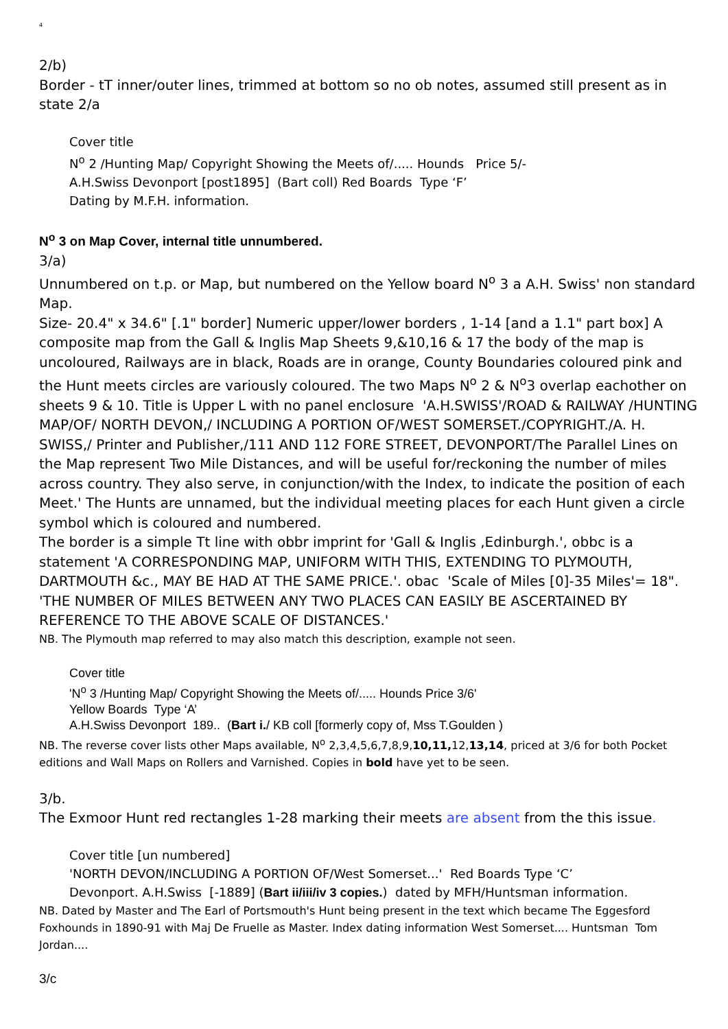4
2/b)
Border - tT inner/outer lines, trimmed at bottom so no ob notes, assumed still present as in state 2/a
Cover title
N<sup>o</sup> 2 /Hunting Map/ Copyright Showing the Meets of/..... Hounds Price 5/-
A.H.Swiss Devonport [post1895] (Bart coll) Red Boards Type ‘F’
Dating by M.F.H. information.
N<sup>o</sup> 3 on Map Cover, internal title unnumbered.
3/a)
Unnumbered on t.p. or Map, but numbered on the Yellow board N<sup>o</sup> 3 a A.H. Swiss' non standard Map.
Size- 20.4" x 34.6" [.1" border] Numeric upper/lower borders , 1-14 [and a 1.1" part box] A composite map from the Gall & Inglis Map Sheets 9,&10,16 & 17 the body of the map is uncoloured, Railways are in black, Roads are in orange, County Boundaries coloured pink and the Hunt meets circles are variously coloured. The two Maps N<sup>o</sup> 2 & N<sup>o</sup>3 overlap eachother on sheets 9 & 10. Title is Upper L with no panel enclosure 'A.H.SWISS'/ROAD & RAILWAY /HUNTING MAP/OF/ NORTH DEVON,/ INCLUDING A PORTION OF/WEST SOMERSET./COPYRIGHT./A. H. SWISS,/ Printer and Publisher,/111 AND 112 FORE STREET, DEVONPORT/The Parallel Lines on the Map represent Two Mile Distances, and will be useful for/reckoning the number of miles across country. They also serve, in conjunction/with the Index, to indicate the position of each Meet.' The Hunts are unnamed, but the individual meeting places for each Hunt given a circle symbol which is coloured and numbered.
The border is a simple Tt line with obbr imprint for 'Gall & Inglis ,Edinburgh.', obbc is a statement 'A CORRESPONDING MAP, UNIFORM WITH THIS, EXTENDING TO PLYMOUTH, DARTMOUTH &c., MAY BE HAD AT THE SAME PRICE.'. obac 'Scale of Miles [0]-35 Miles'= 18". 'THE NUMBER OF MILES BETWEEN ANY TWO PLACES CAN EASILY BE ASCERTAINED BY REFERENCE TO THE ABOVE SCALE OF DISTANCES.'
NB. The Plymouth map referred to may also match this description, example not seen.
Cover title
'N<sup>o</sup> 3 /Hunting Map/ Copyright Showing the Meets of/..... Hounds Price 3/6'
Yellow Boards Type ‘A’
A.H.Swiss Devonport 189.. (Bart i./ KB coll [formerly copy of, Mss T.Goulden )
NB. The reverse cover lists other Maps available, N<sup>o</sup> 2,3,4,5,6,7,8,9,10,11, 12,13,14, priced at 3/6 for both Pocket editions and Wall Maps on Rollers and Varnished. Copies in bold have yet to be seen.
3/b.
The Exmoor Hunt red rectangles 1-28 marking their meets are absent from the this issue.
Cover title [un numbered]
'NORTH DEVON/INCLUDING A PORTION OF/West Somerset...' Red Boards Type ‘C’
Devonport. A.H.Swiss [-1889] (Bart ii/iii/iv 3 copies.) dated by MFH/Huntsman information.
NB. Dated by Master and The Earl of Portsmouth's Hunt being present in the text which became The Eggesford Foxhounds in 1890-91 with Maj De Fruelle as Master. Index dating information West Somerset.... Huntsman Tom Jordan....
3/c